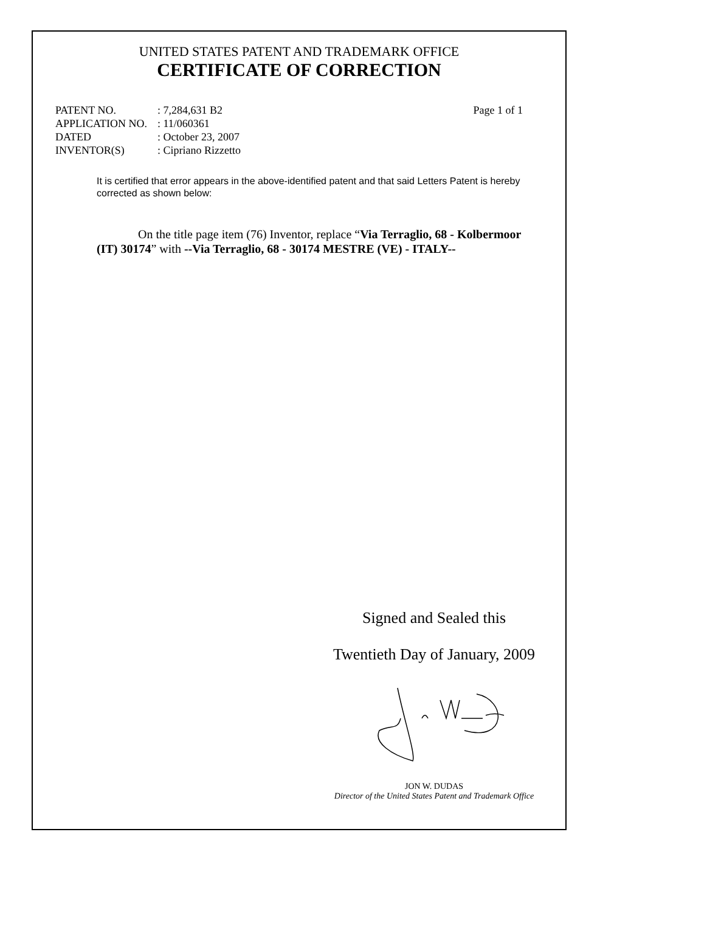UNITED STATES PATENT AND TRADEMARK OFFICE
CERTIFICATE OF CORRECTION
| PATENT NO. | : 7,284,631 B2 |
| APPLICATION NO. | : 11/060361 |
| DATED | : October 23, 2007 |
| INVENTOR(S) | : Cipriano Rizzetto |
Page 1 of 1
It is certified that error appears in the above-identified patent and that said Letters Patent is hereby corrected as shown below:
On the title page item (76) Inventor, replace “Via Terraglio, 68 - Kolbermoor (IT) 30174” with --Via Terraglio, 68 - 30174 MESTRE (VE) - ITALY--
Signed and Sealed this
Twentieth Day of January, 2009
JON W. DUDAS
Director of the United States Patent and Trademark Office